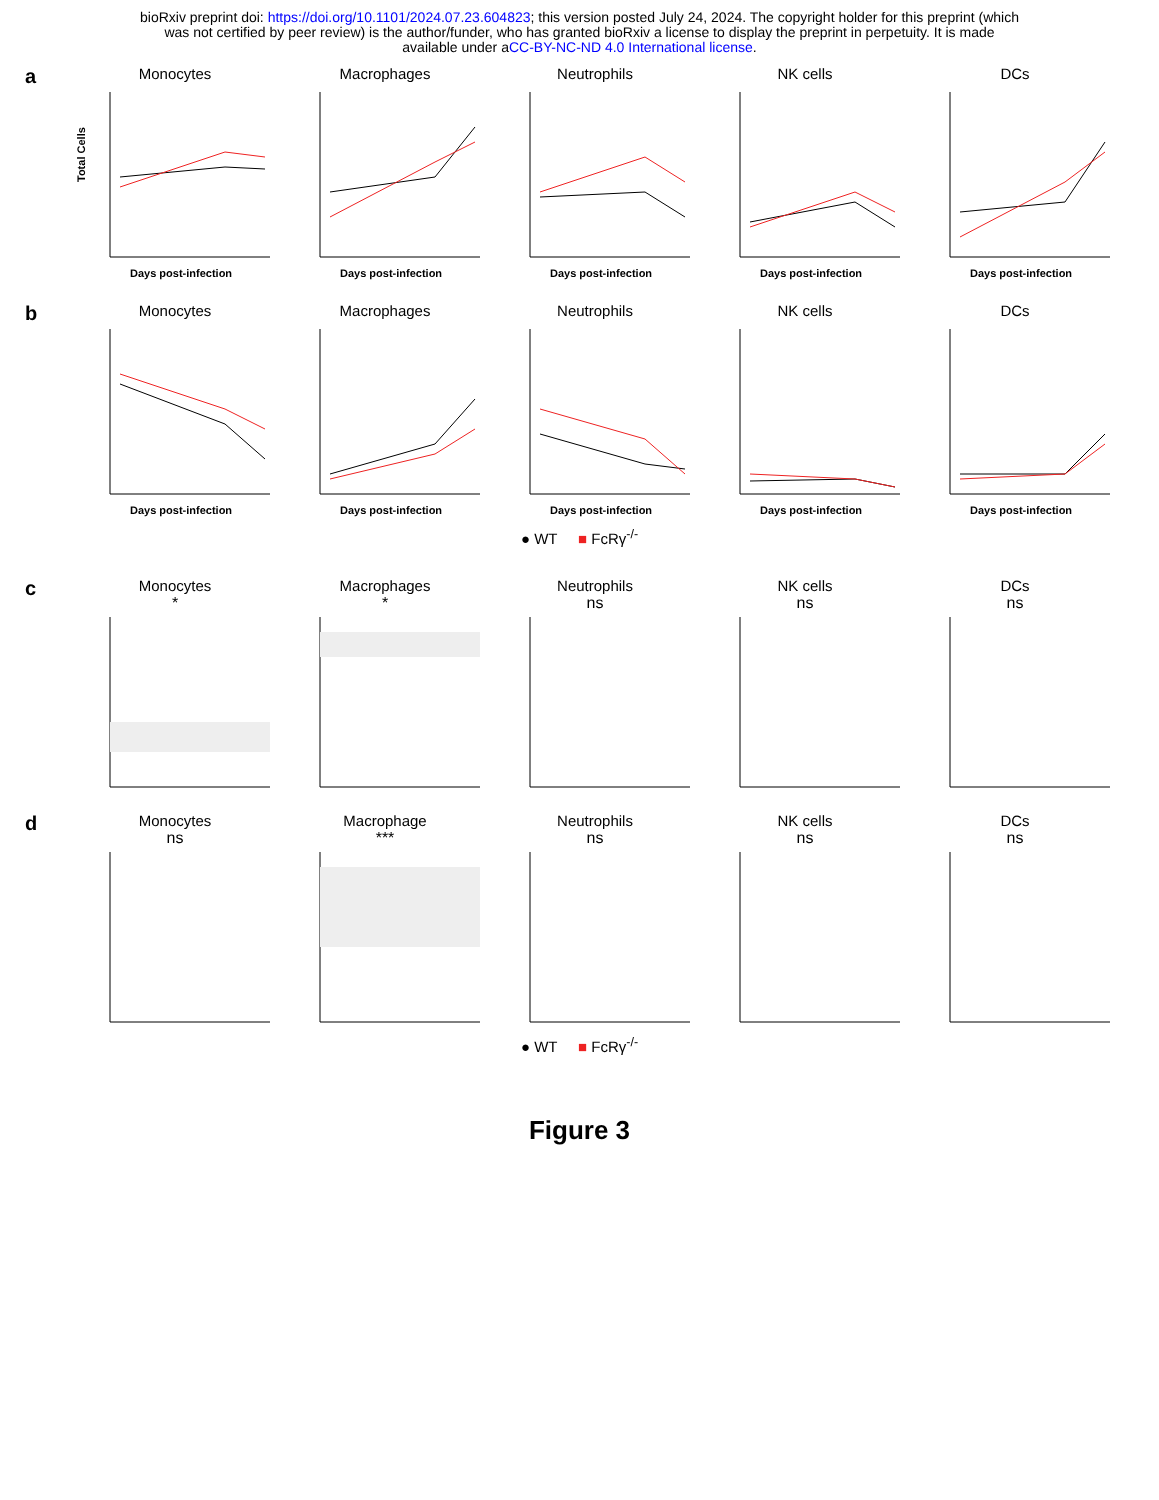bioRxiv preprint doi: https://doi.org/10.1101/2024.07.23.604823; this version posted July 24, 2024. The copyright holder for this preprint (which
was not certified by peer review) is the author/funder, who has granted bioRxiv a license to display the preprint in perpetuity. It is made
available under aCC-BY-NC-ND 4.0 International license.
a
Monocytes
Total Cells
Days post-infection
Macrophages
Days post-infection
Neutrophils
Days post-infection
NK cells
Days post-infection
DCs
Days post-infection
b
Monocytes
Days post-infection
Macrophages
Days post-infection
Neutrophils
Days post-infection
NK cells
Days post-infection
DCs
Days post-infection
● WT ■ FcRγ<sup>-/-</sup>
c
Monocytes
*
Macrophages
*
Neutrophils
ns
NK cells
ns
DCs
ns
d
Monocytes
ns
Macrophage
***
Neutrophils
ns
NK cells
ns
DCs
ns
● WT ■ FcRγ<sup>-/-</sup>
Figure 3